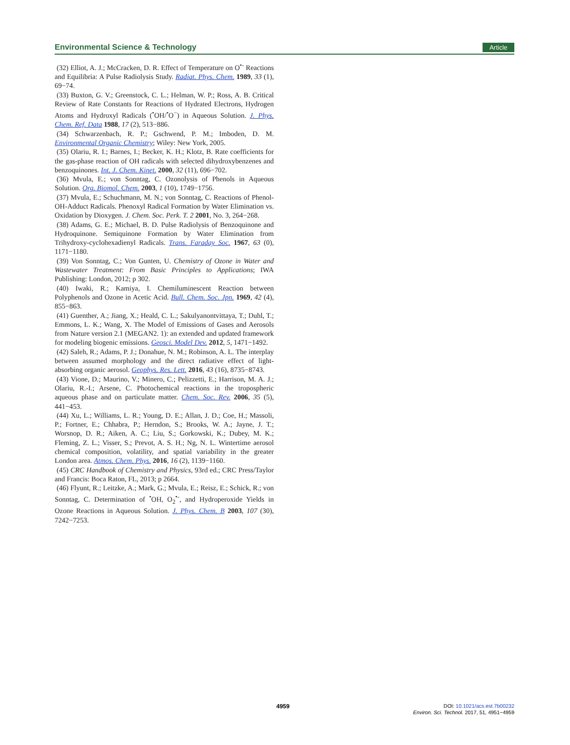Environmental Science & Technology Article
(32) Elliot, A. J.; McCracken, D. R. Effect of Temperature on O<sup>•-</sup> Reactions and Equilibria: A Pulse Radiolysis Study. Radiat. Phys. Chem. 1989, 33 (1), 69−74.
(33) Buxton, G. V.; Greenstock, C. L.; Helman, W. P.; Ross, A. B. Critical Review of Rate Constants for Reactions of Hydrated Electrons, Hydrogen Atoms and Hydroxyl Radicals (<sup>•</sup>OH/<sup>•</sup>O<sup>−</sup>) in Aqueous Solution. J. Phys. Chem. Ref. Data 1988, 17 (2), 513−886.
(34) Schwarzenbach, R. P.; Gschwend, P. M.; Imboden, D. M. Environmental Organic Chemistry; Wiley: New York, 2005.
(35) Olariu, R. I.; Barnes, I.; Becker, K. H.; Klotz, B. Rate coefficients for the gas-phase reaction of OH radicals with selected dihydroxybenzenes and benzoquinones. Int. J. Chem. Kinet. 2000, 32 (11), 696−702.
(36) Mvula, E.; von Sonntag, C. Ozonolysis of Phenols in Aqueous Solution. Org. Biomol. Chem. 2003, 1 (10), 1749−1756.
(37) Mvula, E.; Schuchmann, M. N.; von Sonntag, C. Reactions of Phenol-OH-Adduct Radicals. Phenoxyl Radical Formation by Water Elimination vs. Oxidation by Dioxygen. J. Chem. Soc. Perk. T. 2 2001, No. 3, 264−268.
(38) Adams, G. E.; Michael, B. D. Pulse Radiolysis of Benzoquinone and Hydroquinone. Semiquinone Formation by Water Elimination from Trihydroxy-cyclohexadienyl Radicals. Trans. Faraday Soc. 1967, 63 (0), 1171−1180.
(39) Von Sonntag, C.; Von Gunten, U. Chemistry of Ozone in Water and Wastewater Treatment: From Basic Principles to Applications; IWA Publishing: London, 2012; p 302.
(40) Iwaki, R.; Kamiya, I. Chemiluminescent Reaction between Polyphenols and Ozone in Acetic Acid. Bull. Chem. Soc. Jpn. 1969, 42 (4), 855−863.
(41) Guenther, A.; Jiang, X.; Heald, C. L.; Sakulyanontvittaya, T.; Duhl, T.; Emmons, L. K.; Wang, X. The Model of Emissions of Gases and Aerosols from Nature version 2.1 (MEGAN2. 1): an extended and updated framework for modeling biogenic emissions. Geosci. Model Dev. 2012, 5, 1471−1492.
(42) Saleh, R.; Adams, P. J.; Donahue, N. M.; Robinson, A. L. The interplay between assumed morphology and the direct radiative effect of light-absorbing organic aerosol. Geophys. Res. Lett. 2016, 43 (16), 8735−8743.
(43) Vione, D.; Maurino, V.; Minero, C.; Pelizzetti, E.; Harrison, M. A. J.; Olariu, R.-I.; Arsene, C. Photochemical reactions in the tropospheric aqueous phase and on particulate matter. Chem. Soc. Rev. 2006, 35 (5), 441−453.
(44) Xu, L.; Williams, L. R.; Young, D. E.; Allan, J. D.; Coe, H.; Massoli, P.; Fortner, E.; Chhabra, P.; Herndon, S.; Brooks, W. A.; Jayne, J. T.; Worsnop, D. R.; Aiken, A. C.; Liu, S.; Gorkowski, K.; Dubey, M. K.; Fleming, Z. L.; Visser, S.; Prevot, A. S. H.; Ng, N. L. Wintertime aerosol chemical composition, volatility, and spatial variability in the greater London area. Atmos. Chem. Phys. 2016, 16 (2), 1139−1160.
(45) CRC Handbook of Chemistry and Physics, 93rd ed.; CRC Press/Taylor and Francis: Boca Raton, FL, 2013; p 2664.
(46) Flyunt, R.; Leitzke, A.; Mark, G.; Mvula, E.; Reisz, E.; Schick, R.; von Sonntag, C. Determination of <sup>•</sup>OH, O<sub>2</sub><sup>•-</sup>, and Hydroperoxide Yields in Ozone Reactions in Aqueous Solution. J. Phys. Chem. B 2003, 107 (30), 7242−7253.
4959
DOI: 10.1021/acs.est.7b00232
Environ. Sci. Technol. 2017, 51, 4951−4959